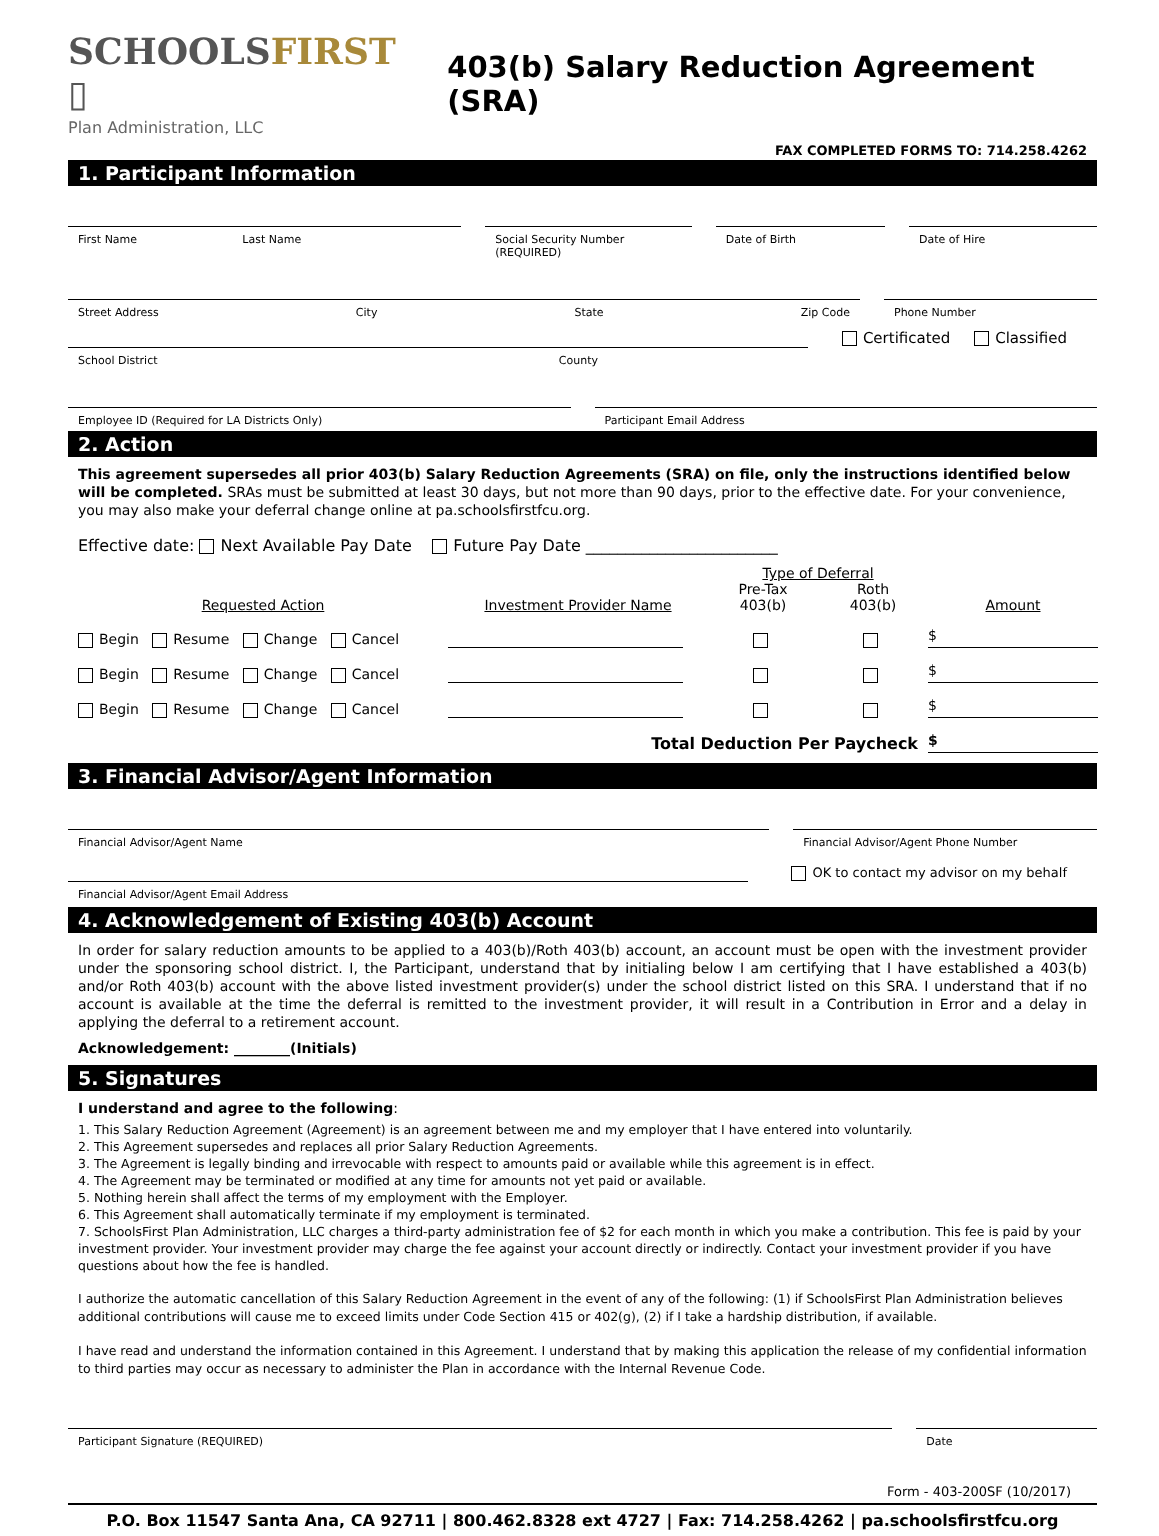SCHOOLSFIRST ▯
Plan Administration, LLC
403(b) Salary Reduction Agreement (SRA)
FAX COMPLETED FORMS TO: 714.258.4262
1. Participant Information
First Name Last Name Social Security Number (REQUIRED)
Date of Birth Date of Hire
Street Address City State Zip Code
Phone Number
Certificated Classified
School District County
Employee ID (Required for LA Districts Only)
Participant Email Address
2. Action
This agreement supersedes all prior 403(b) Salary Reduction Agreements (SRA) on file, only the instructions identified below will be completed. SRAs must be submitted at least 30 days, but not more than 90 days, prior to the effective date. For your convenience, you may also make your deferral change online at pa.schoolsfirstfcu.org.
Effective date: Next Available Pay Date Future Pay Date ________________________
Requested Action
Investment Provider Name
Type of Deferral
Pre-Tax
403(b) Roth
403(b)
Amount
Begin Resume Change Cancel
$
Begin Resume Change Cancel
$
Begin Resume Change Cancel
$
Total Deduction Per Paycheck
$
3. Financial Advisor/Agent Information
Financial Advisor/Agent Name Financial Advisor/Agent Phone Number
OK to contact my advisor on my behalf
Financial Advisor/Agent Email Address
4. Acknowledgement of Existing 403(b) Account
In order for salary reduction amounts to be applied to a 403(b)/Roth 403(b) account, an account must be open with the investment provider under the sponsoring school district. I, the Participant, understand that by initialing below I am certifying that I have established a 403(b) and/or Roth 403(b) account with the above listed investment provider(s) under the school district listed on this SRA. I understand that if no account is available at the time the deferral is remitted to the investment provider, it will result in a Contribution in Error and a delay in applying the deferral to a retirement account.
Acknowledgement: ________(Initials)
5. Signatures
I understand and agree to the following:
1. This Salary Reduction Agreement (Agreement) is an agreement between me and my employer that I have entered into voluntarily.
2. This Agreement supersedes and replaces all prior Salary Reduction Agreements.
3. The Agreement is legally binding and irrevocable with respect to amounts paid or available while this agreement is in effect.
4. The Agreement may be terminated or modified at any time for amounts not yet paid or available.
5. Nothing herein shall affect the terms of my employment with the Employer.
6. This Agreement shall automatically terminate if my employment is terminated.
7. SchoolsFirst Plan Administration, LLC charges a third-party administration fee of $2 for each month in which you make a contribution. This fee is paid by your investment provider. Your investment provider may charge the fee against your account directly or indirectly. Contact your investment provider if you have questions about how the fee is handled.
I authorize the automatic cancellation of this Salary Reduction Agreement in the event of any of the following: (1) if SchoolsFirst Plan Administration believes additional contributions will cause me to exceed limits under Code Section 415 or 402(g), (2) if I take a hardship distribution, if available.
I have read and understand the information contained in this Agreement. I understand that by making this application the release of my confidential information to third parties may occur as necessary to administer the Plan in accordance with the Internal Revenue Code.
Participant Signature (REQUIRED)
Date
Form - 403-200SF (10/2017)
P.O. Box 11547 Santa Ana, CA 92711 | 800.462.8328 ext 4727 | Fax: 714.258.4262 | pa.schoolsfirstfcu.org